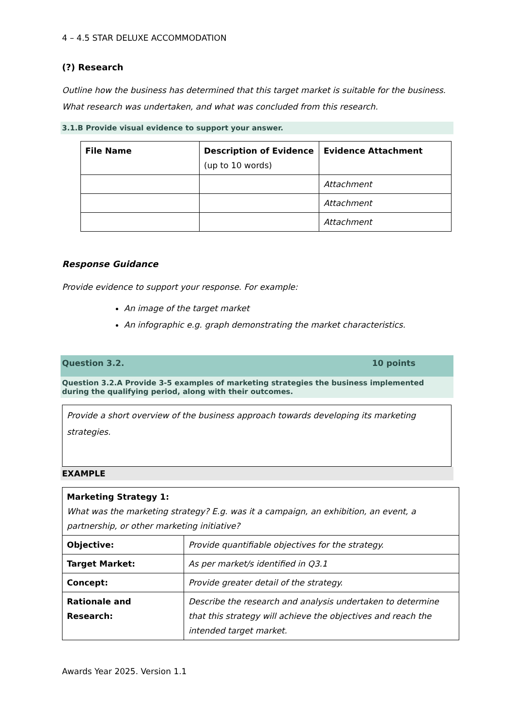4 – 4.5 STAR DELUXE ACCOMMODATION
(?) Research
Outline how the business has determined that this target market is suitable for the business. What research was undertaken, and what was concluded from this research.
3.1.B Provide visual evidence to support your answer.
| File Name | Description of Evidence (up to 10 words) | Evidence Attachment |
| --- | --- | --- |
| | | Attachment |
| | | Attachment |
| | | Attachment |
Response Guidance
Provide evidence to support your response. For example:
An image of the target market
An infographic e.g. graph demonstrating the market characteristics.
Question 3.2. 10 points
Question 3.2.A Provide 3-5 examples of marketing strategies the business implemented during the qualifying period, along with their outcomes.
| Provide a short overview of the business approach towards developing its marketing strategies. |
EXAMPLE
| Marketing Strategy 1: What was the marketing strategy? E.g. was it a campaign, an exhibition, an event, a partnership, or other marketing initiative? | |
| Objective: | Provide quantifiable objectives for the strategy. |
| Target Market: | As per market/s identified in Q3.1 |
| Concept: | Provide greater detail of the strategy. |
| Rationale and Research: | Describe the research and analysis undertaken to determine that this strategy will achieve the objectives and reach the intended target market. |
Awards Year 2025. Version 1.1